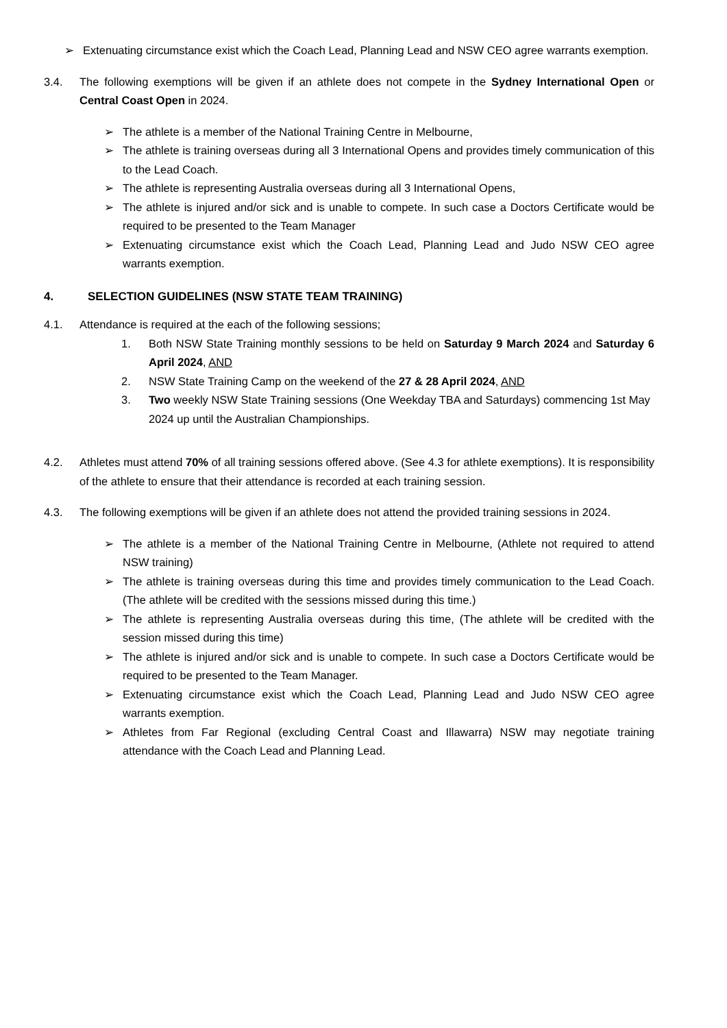➢ Extenuating circumstance exist which the Coach Lead, Planning Lead and NSW CEO agree warrants exemption.
3.4. The following exemptions will be given if an athlete does not compete in the Sydney International Open or Central Coast Open in 2024.
➢ The athlete is a member of the National Training Centre in Melbourne,
➢ The athlete is training overseas during all 3 International Opens and provides timely communication of this to the Lead Coach.
➢ The athlete is representing Australia overseas during all 3 International Opens,
➢ The athlete is injured and/or sick and is unable to compete. In such case a Doctors Certificate would be required to be presented to the Team Manager
➢ Extenuating circumstance exist which the Coach Lead, Planning Lead and Judo NSW CEO agree warrants exemption.
4. SELECTION GUIDELINES (NSW STATE TEAM TRAINING)
4.1. Attendance is required at the each of the following sessions;
1. Both NSW State Training monthly sessions to be held on Saturday 9 March 2024 and Saturday 6 April 2024, AND
2. NSW State Training Camp on the weekend of the 27 & 28 April 2024, AND
3. Two weekly NSW State Training sessions (One Weekday TBA and Saturdays) commencing 1st May 2024 up until the Australian Championships.
4.2. Athletes must attend 70% of all training sessions offered above. (See 4.3 for athlete exemptions). It is responsibility of the athlete to ensure that their attendance is recorded at each training session.
4.3. The following exemptions will be given if an athlete does not attend the provided training sessions in 2024.
➢ The athlete is a member of the National Training Centre in Melbourne, (Athlete not required to attend NSW training)
➢ The athlete is training overseas during this time and provides timely communication to the Lead Coach. (The athlete will be credited with the sessions missed during this time.)
➢ The athlete is representing Australia overseas during this time, (The athlete will be credited with the session missed during this time)
➢ The athlete is injured and/or sick and is unable to compete. In such case a Doctors Certificate would be required to be presented to the Team Manager.
➢ Extenuating circumstance exist which the Coach Lead, Planning Lead and Judo NSW CEO agree warrants exemption.
➢ Athletes from Far Regional (excluding Central Coast and Illawarra) NSW may negotiate training attendance with the Coach Lead and Planning Lead.